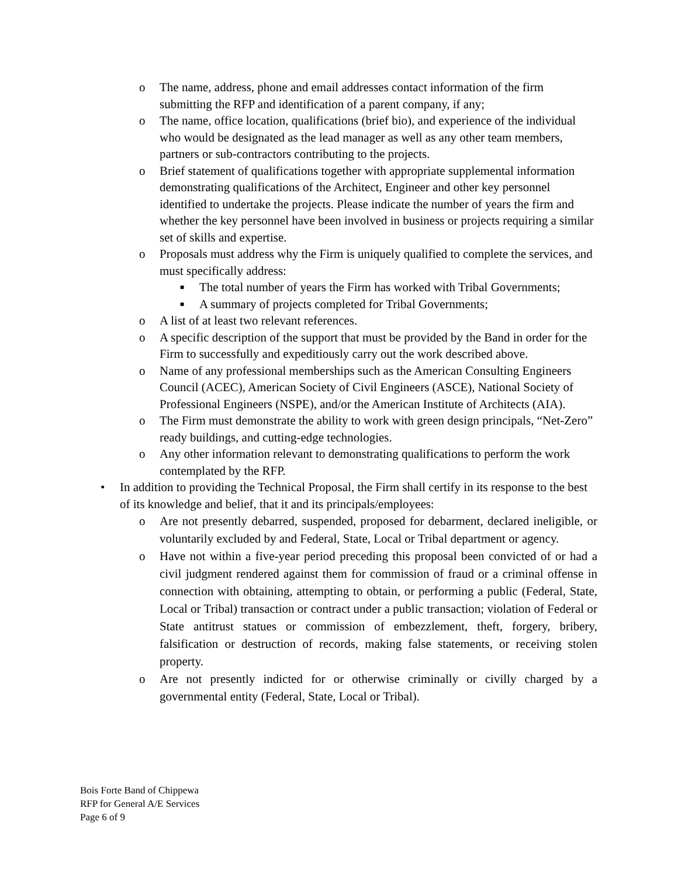o The name, address, phone and email addresses contact information of the firm submitting the RFP and identification of a parent company, if any;
o The name, office location, qualifications (brief bio), and experience of the individual who would be designated as the lead manager as well as any other team members, partners or sub-contractors contributing to the projects.
o Brief statement of qualifications together with appropriate supplemental information demonstrating qualifications of the Architect, Engineer and other key personnel identified to undertake the projects. Please indicate the number of years the firm and whether the key personnel have been involved in business or projects requiring a similar set of skills and expertise.
o Proposals must address why the Firm is uniquely qualified to complete the services, and must specifically address:
■ The total number of years the Firm has worked with Tribal Governments;
■ A summary of projects completed for Tribal Governments;
o A list of at least two relevant references.
o A specific description of the support that must be provided by the Band in order for the Firm to successfully and expeditiously carry out the work described above.
o Name of any professional memberships such as the American Consulting Engineers Council (ACEC), American Society of Civil Engineers (ASCE), National Society of Professional Engineers (NSPE), and/or the American Institute of Architects (AIA).
o The Firm must demonstrate the ability to work with green design principals, “Net-Zero” ready buildings, and cutting-edge technologies.
o Any other information relevant to demonstrating qualifications to perform the work contemplated by the RFP.
• In addition to providing the Technical Proposal, the Firm shall certify in its response to the best of its knowledge and belief, that it and its principals/employees:
o Are not presently debarred, suspended, proposed for debarment, declared ineligible, or voluntarily excluded by and Federal, State, Local or Tribal department or agency.
o Have not within a five-year period preceding this proposal been convicted of or had a civil judgment rendered against them for commission of fraud or a criminal offense in connection with obtaining, attempting to obtain, or performing a public (Federal, State, Local or Tribal) transaction or contract under a public transaction; violation of Federal or State antitrust statues or commission of embezzlement, theft, forgery, bribery, falsification or destruction of records, making false statements, or receiving stolen property.
o Are not presently indicted for or otherwise criminally or civilly charged by a governmental entity (Federal, State, Local or Tribal).
Bois Forte Band of Chippewa
RFP for General A/E Services
Page 6 of 9